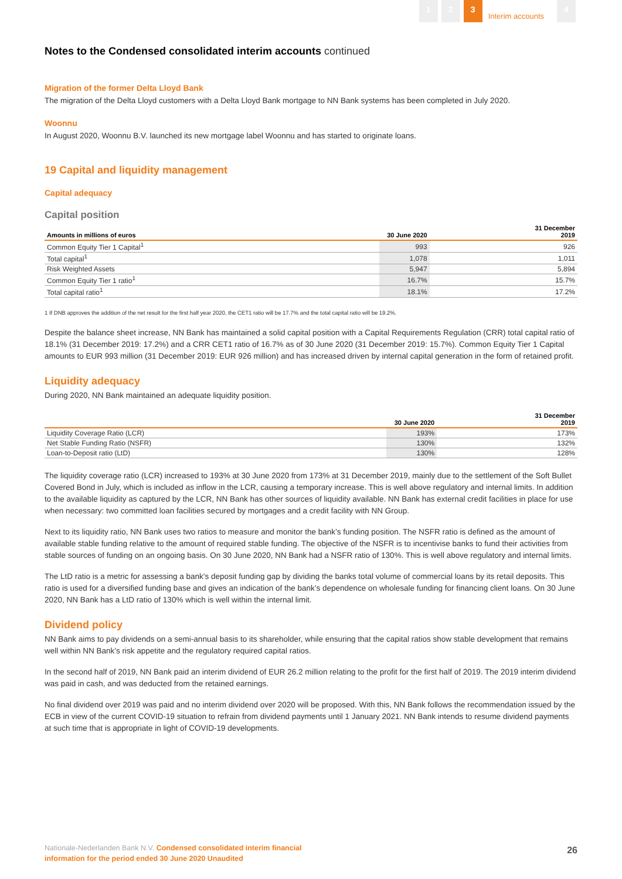1 2 3 Interim accounts 4
Notes to the Condensed consolidated interim accounts continued
Migration of the former Delta Lloyd Bank
The migration of the Delta Lloyd customers with a Delta Lloyd Bank mortgage to NN Bank systems has been completed in July 2020.
Woonnu
In August 2020, Woonnu B.V. launched its new mortgage label Woonnu and has started to originate loans.
19 Capital and liquidity management
Capital adequacy
Capital position
| Amounts in millions of euros | 30 June 2020 | 31 December 2019 |
| --- | --- | --- |
| Common Equity Tier 1 Capital<sup>1</sup> | 993 | 926 |
| Total capital<sup>1</sup> | 1,078 | 1,011 |
| Risk Weighted Assets | 5,947 | 5,894 |
| Common Equity Tier 1 ratio<sup>1</sup> | 16.7% | 15.7% |
| Total capital ratio<sup>1</sup> | 18.1% | 17.2% |
1 If DNB approves the addition of the net result for the first half year 2020, the CET1 ratio will be 17.7% and the total capital ratio will be 19.2%.
Despite the balance sheet increase, NN Bank has maintained a solid capital position with a Capital Requirements Regulation (CRR) total capital ratio of 18.1% (31 December 2019: 17.2%) and a CRR CET1 ratio of 16.7% as of 30 June 2020 (31 December 2019: 15.7%). Common Equity Tier 1 Capital amounts to EUR 993 million (31 December 2019: EUR 926 million) and has increased driven by internal capital generation in the form of retained profit.
Liquidity adequacy
During 2020, NN Bank maintained an adequate liquidity position.
| | 30 June 2020 | 31 December 2019 |
| --- | --- | --- |
| Liquidity Coverage Ratio (LCR) | 193% | 173% |
| Net Stable Funding Ratio (NSFR) | 130% | 132% |
| Loan-to-Deposit ratio (LtD) | 130% | 128% |
The liquidity coverage ratio (LCR) increased to 193% at 30 June 2020 from 173% at 31 December 2019, mainly due to the settlement of the Soft Bullet Covered Bond in July, which is included as inflow in the LCR, causing a temporary increase. This is well above regulatory and internal limits. In addition to the available liquidity as captured by the LCR, NN Bank has other sources of liquidity available. NN Bank has external credit facilities in place for use when necessary: two committed loan facilities secured by mortgages and a credit facility with NN Group.
Next to its liquidity ratio, NN Bank uses two ratios to measure and monitor the bank’s funding position. The NSFR ratio is defined as the amount of available stable funding relative to the amount of required stable funding. The objective of the NSFR is to incentivise banks to fund their activities from stable sources of funding on an ongoing basis. On 30 June 2020, NN Bank had a NSFR ratio of 130%. This is well above regulatory and internal limits.
The LtD ratio is a metric for assessing a bank's deposit funding gap by dividing the banks total volume of commercial loans by its retail deposits. This ratio is used for a diversified funding base and gives an indication of the bank’s dependence on wholesale funding for financing client loans. On 30 June 2020, NN Bank has a LtD ratio of 130% which is well within the internal limit.
Dividend policy
NN Bank aims to pay dividends on a semi-annual basis to its shareholder, while ensuring that the capital ratios show stable development that remains well within NN Bank’s risk appetite and the regulatory required capital ratios.
In the second half of 2019, NN Bank paid an interim dividend of EUR 26.2 million relating to the profit for the first half of 2019. The 2019 interim dividend was paid in cash, and was deducted from the retained earnings.
No final dividend over 2019 was paid and no interim dividend over 2020 will be proposed. With this, NN Bank follows the recommendation issued by the ECB in view of the current COVID-19 situation to refrain from dividend payments until 1 January 2021. NN Bank intends to resume dividend payments at such time that is appropriate in light of COVID-19 developments.
Nationale-Nederlanden Bank N.V. Condensed consolidated interim financial
information for the period ended 30 June 2020 Unaudited
26